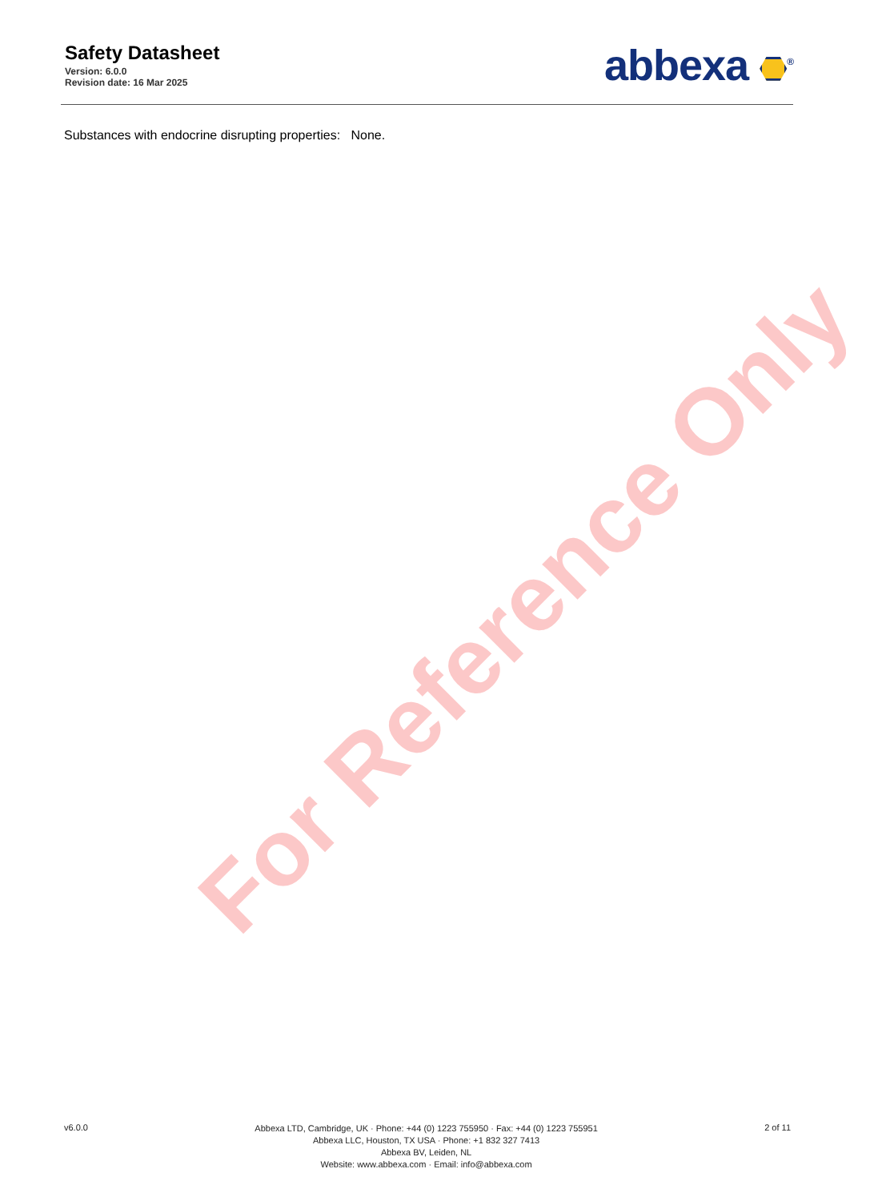Safety Datasheet
Version: 6.0.0
Revision date: 16 Mar 2025
abbexa <sup>®</sup>
Substances with endocrine disrupting properties: None.
For Reference Only
v6.0.0
Abbexa LTD, Cambridge, UK · Phone: +44 (0) 1223 755950 · Fax: +44 (0) 1223 755951
Abbexa LLC, Houston, TX USA · Phone: +1 832 327 7413
Abbexa BV, Leiden, NL
Website: www.abbexa.com · Email: info@abbexa.com
2 of 11